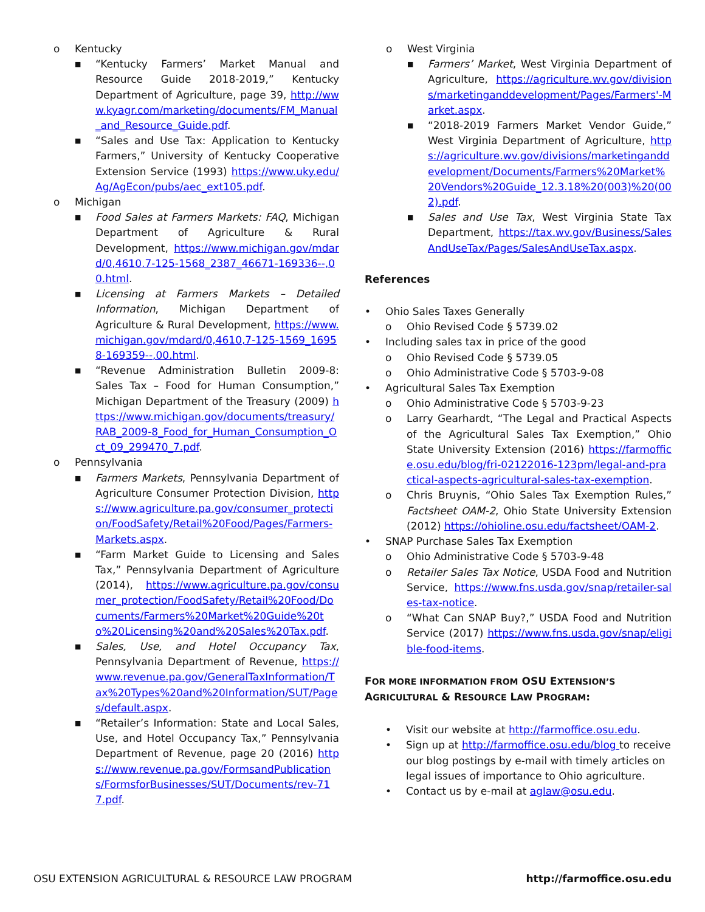o Kentucky
■ “Kentucky Farmers’ Market Manual and Resource Guide 2018-2019,” Kentucky Department of Agriculture, page 39, http://www.kyagr.com/marketing/documents/FM_Manual_and_Resource_Guide.pdf.
■ “Sales and Use Tax: Application to Kentucky Farmers,” University of Kentucky Cooperative Extension Service (1993) https://www.uky.edu/Ag/AgEcon/pubs/aec_ext105.pdf.
o Michigan
■ Food Sales at Farmers Markets: FAQ, Michigan Department of Agriculture & Rural Development, https://www.michigan.gov/mdard/0,4610,7-125-1568_2387_46671-169336--,00.html.
■ Licensing at Farmers Markets – Detailed Information, Michigan Department of Agriculture & Rural Development, https://www.michigan.gov/mdard/0,4610,7-125-1569_16958-169359--,00.html.
■ “Revenue Administration Bulletin 2009-8: Sales Tax – Food for Human Consumption,” Michigan Department of the Treasury (2009) https://www.michigan.gov/documents/treasury/RAB_2009-8_Food_for_Human_Consumption_Oct_09_299470_7.pdf.
o Pennsylvania
■ Farmers Markets, Pennsylvania Department of Agriculture Consumer Protection Division, https://www.agriculture.pa.gov/consumer_protection/FoodSafety/Retail%20Food/Pages/Farmers-Markets.aspx.
■ “Farm Market Guide to Licensing and Sales Tax,” Pennsylvania Department of Agriculture (2014), https://www.agriculture.pa.gov/consumer_protection/FoodSafety/Retail%20Food/Documents/Farmers%20Market%20Guide%20to%20Licensing%20and%20Sales%20Tax.pdf.
■ Sales, Use, and Hotel Occupancy Tax, Pennsylvania Department of Revenue, https://www.revenue.pa.gov/GeneralTaxInformation/Tax%20Types%20and%20Information/SUT/Pages/default.aspx.
■ “Retailer’s Information: State and Local Sales, Use, and Hotel Occupancy Tax,” Pennsylvania Department of Revenue, page 20 (2016) https://www.revenue.pa.gov/FormsandPublications/FormsforBusinesses/SUT/Documents/rev-717.pdf.
o West Virginia
■ Farmers’ Market, West Virginia Department of Agriculture, https://agriculture.wv.gov/divisions/marketinganddevelopment/Pages/Farmers'-Market.aspx.
■ “2018-2019 Farmers Market Vendor Guide,” West Virginia Department of Agriculture, https://agriculture.wv.gov/divisions/marketinganddevelopment/Documents/Farmers%20Market%20Vendors%20Guide_12.3.18%20(003)%20(002).pdf.
■ Sales and Use Tax, West Virginia State Tax Department, https://tax.wv.gov/Business/SalesAndUseTax/Pages/SalesAndUseTax.aspx.
References
• Ohio Sales Taxes Generally
o Ohio Revised Code § 5739.02
• Including sales tax in price of the good
o Ohio Revised Code § 5739.05
o Ohio Administrative Code § 5703-9-08
• Agricultural Sales Tax Exemption
o Ohio Administrative Code § 5703-9-23
o Larry Gearhardt, “The Legal and Practical Aspects of the Agricultural Sales Tax Exemption,” Ohio State University Extension (2016) https://farmoffice.osu.edu/blog/fri-02122016-123pm/legal-and-practical-aspects-agricultural-sales-tax-exemption.
o Chris Bruynis, “Ohio Sales Tax Exemption Rules,” Factsheet OAM-2, Ohio State University Extension (2012) https://ohioline.osu.edu/factsheet/OAM-2.
• SNAP Purchase Sales Tax Exemption
o Ohio Administrative Code § 5703-9-48
o Retailer Sales Tax Notice, USDA Food and Nutrition Service, https://www.fns.usda.gov/snap/retailer-sales-tax-notice.
o “What Can SNAP Buy?,” USDA Food and Nutrition Service (2017) https://www.fns.usda.gov/snap/eligible-food-items.
FOR MORE INFORMATION FROM OSU EXTENSION’S
AGRICULTURAL & RESOURCE LAW PROGRAM:
• Visit our website at http://farmoffice.osu.edu.
• Sign up at http://farmoffice.osu.edu/blog to receive our blog postings by e-mail with timely articles on legal issues of importance to Ohio agriculture.
• Contact us by e-mail at aglaw@osu.edu.
OSU EXTENSION AGRICULTURAL & RESOURCE LAW PROGRAM http://farmoffice.osu.edu